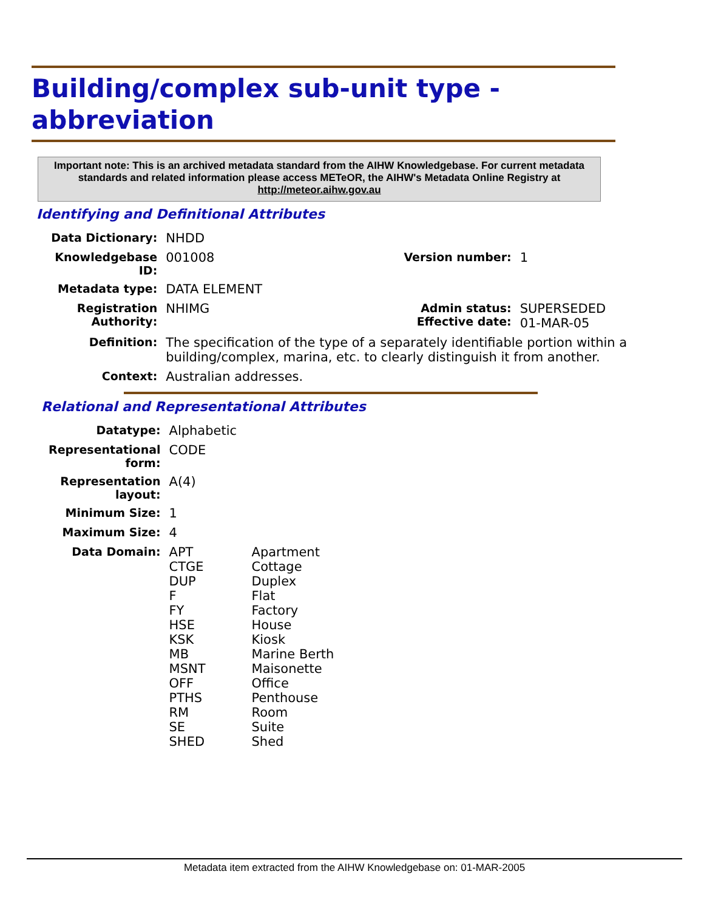Building/complex sub-unit type -
abbreviation
Important note: This is an archived metadata standard from the AIHW Knowledgebase. For current metadata standards and related information please access METeOR, the AIHW's Metadata Online Registry at http://meteor.aihw.gov.au
Identifying and Definitional Attributes
| Data Dictionary: | NHDD | | |
| Knowledgebase ID: | 001008 | Version number: | 1 |
| Metadata type: | DATA ELEMENT | | |
| Registration Authority: | NHIMG | Admin status: Effective date: | SUPERSEDED 01-MAR-05 |
| Definition: | The specification of the type of a separately identifiable portion within a building/complex, marina, etc. to clearly distinguish it from another. | | |
| Context: | Australian addresses. | | |
Relational and Representational Attributes
| Datatype: | Alphabetic |
| Representational form: | CODE |
| Representation layout: | A(4) |
| Minimum Size: | 1 |
| Maximum Size: | 4 |
| Data Domain: | / APT / Apartment / / CTGE / Cottage / / DUP / Duplex / / F / Flat / / FY / Factory / / HSE / House / / KSK / Kiosk / / MB / Marine Berth / / MSNT / Maisonette / / OFF / Office / / PTHS / Penthouse / / RM / Room / / SE / Suite / / SHED / Shed / |
Metadata item extracted from the AIHW Knowledgebase on: 01-MAR-2005